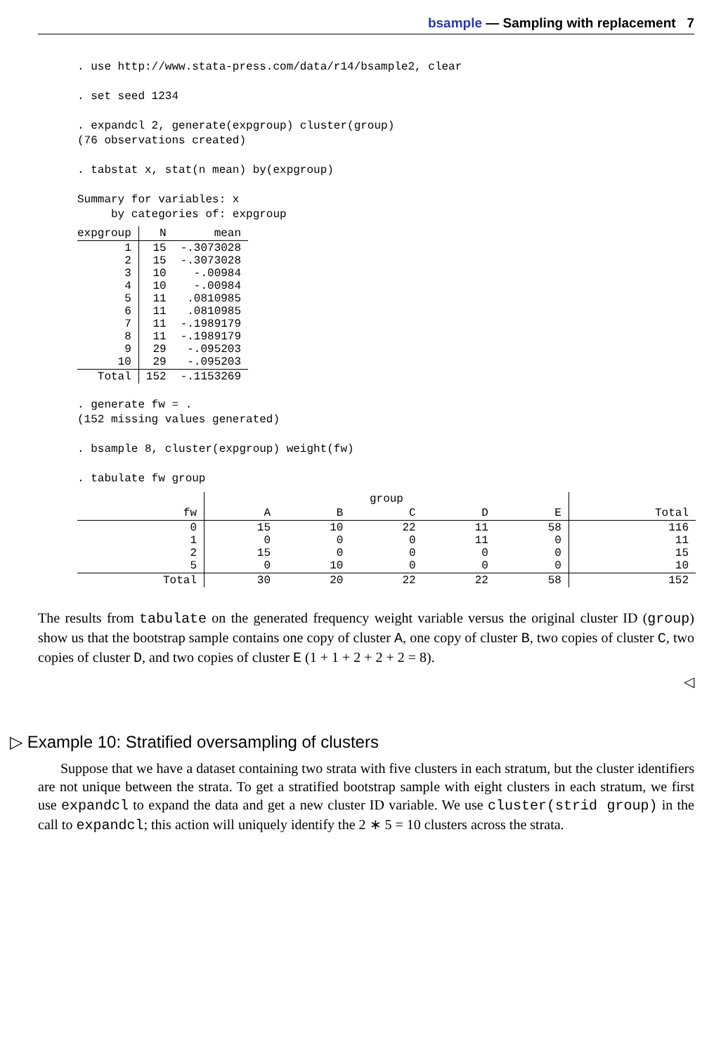bsample — Sampling with replacement 7
. use http://www.stata-press.com/data/r14/bsample2, clear

. set seed 1234

. expandcl 2, generate(expgroup) cluster(group)
(76 observations created)

. tabstat x, stat(n mean) by(expgroup)

Summary for variables: x
     by categories of: expgroup
| expgroup | N | mean |
| --- | --- | --- |
| 1 2 3 4 5 6 7 8 9 10 | 15 15 10 10 11 11 11 11 29 29 | -.3073028 -.3073028 -.00984 -.00984 .0810985 .0810985 -.1989179 -.1989179 -.095203 -.095203 |
| Total | 152 | -.1153269 |
. generate fw = .
(152 missing values generated)

. bsample 8, cluster(expgroup) weight(fw)

. tabulate fw group
| | group | | | | | |
| --- | --- | --- | --- | --- | --- | --- |
| fw | A | B | C | D | E | Total |
| 0 1 2 5 | 15 0 15 0 | 10 0 0 10 | 22 0 0 0 | 11 11 0 0 | 58 0 0 0 | 116 11 15 10 |
| Total | 30 | 20 | 22 | 22 | 58 | 152 |
The results from tabulate on the generated frequency weight variable versus the original cluster ID (group) show us that the bootstrap sample contains one copy of cluster A, one copy of cluster B, two copies of cluster C, two copies of cluster D, and two copies of cluster E (1 + 1 + 2 + 2 + 2 = 8).
◁
▷ Example 10: Stratified oversampling of clusters
Suppose that we have a dataset containing two strata with five clusters in each stratum, but the cluster identifiers are not unique between the strata. To get a stratified bootstrap sample with eight clusters in each stratum, we first use expandcl to expand the data and get a new cluster ID variable. We use cluster(strid group) in the call to expandcl; this action will uniquely identify the 2 ∗ 5 = 10 clusters across the strata.